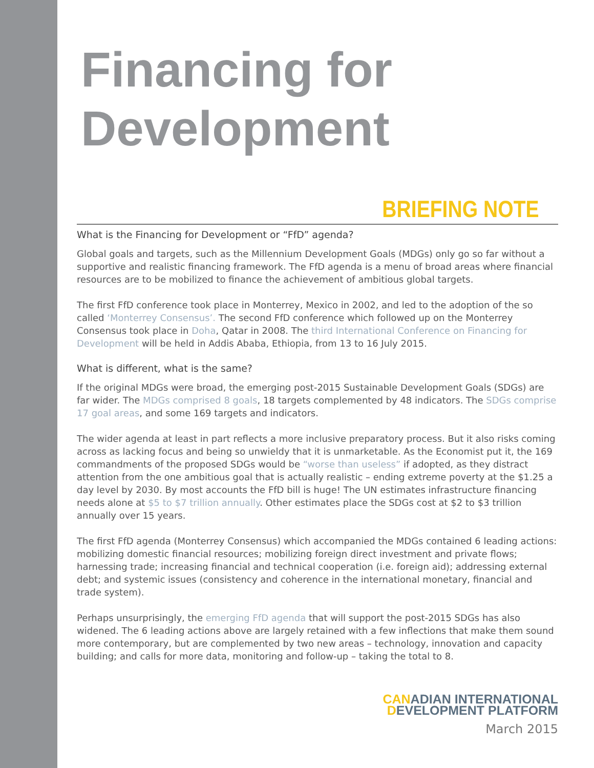Financing for
Development
BRIEFING NOTE
What is the Financing for Development or “FfD” agenda?
Global goals and targets, such as the Millennium Development Goals (MDGs) only go so far without a supportive and realistic financing framework. The FfD agenda is a menu of broad areas where financial resources are to be mobilized to finance the achievement of ambitious global targets.
The first FfD conference took place in Monterrey, Mexico in 2002, and led to the adoption of the so called ‘Monterrey Consensus’. The second FfD conference which followed up on the Monterrey Consensus took place in Doha, Qatar in 2008. The third International Conference on Financing for Development will be held in Addis Ababa, Ethiopia, from 13 to 16 July 2015.
What is different, what is the same?
If the original MDGs were broad, the emerging post-2015 Sustainable Development Goals (SDGs) are far wider. The MDGs comprised 8 goals, 18 targets complemented by 48 indicators. The SDGs comprise 17 goal areas, and some 169 targets and indicators.
The wider agenda at least in part reflects a more inclusive preparatory process. But it also risks coming across as lacking focus and being so unwieldy that it is unmarketable. As the Economist put it, the 169 commandments of the proposed SDGs would be “worse than useless” if adopted, as they distract attention from the one ambitious goal that is actually realistic – ending extreme poverty at the $1.25 a day level by 2030. By most accounts the FfD bill is huge! The UN estimates infrastructure financing needs alone at $5 to $7 trillion annually. Other estimates place the SDGs cost at $2 to $3 trillion annually over 15 years.
The first FfD agenda (Monterrey Consensus) which accompanied the MDGs contained 6 leading actions: mobilizing domestic financial resources; mobilizing foreign direct investment and private flows; harnessing trade; increasing financial and technical cooperation (i.e. foreign aid); addressing external debt; and systemic issues (consistency and coherence in the international monetary, financial and trade system).
Perhaps unsurprisingly, the emerging FfD agenda that will support the post-2015 SDGs has also widened. The 6 leading actions above are largely retained with a few inflections that make them sound more contemporary, but are complemented by two new areas – technology, innovation and capacity building; and calls for more data, monitoring and follow-up – taking the total to 8.
CANADIAN INTERNATIONAL
DEVELOPMENT PLATFORM
March 2015